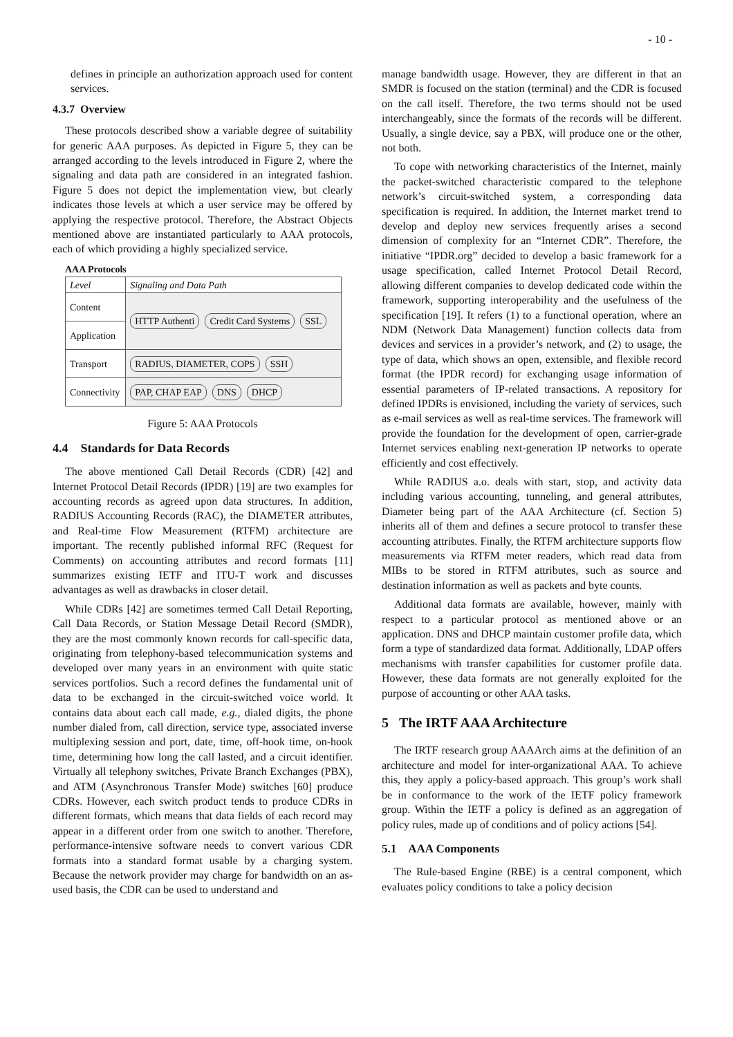- 10 -
defines in principle an authorization approach used for content services.
4.3.7 Overview
These protocols described show a variable degree of suitability for generic AAA purposes. As depicted in Figure 5, they can be arranged according to the levels introduced in Figure 2, where the signaling and data path are considered in an integrated fashion. Figure 5 does not depict the implementation view, but clearly indicates those levels at which a user service may be offered by applying the respective protocol. Therefore, the Abstract Objects mentioned above are instantiated particularly to AAA protocols, each of which providing a highly specialized service.
AAA Protocols
| Level | Signaling and Data Path |
| Content | HTTP Authenti Credit Card Systems SSL |
| Application | |
| Transport | RADIUS, DIAMETER, COPS SSH |
| Connectivity | PAP, CHAP EAP DNS DHCP |
Figure 5: AAA Protocols
4.4 Standards for Data Records
The above mentioned Call Detail Records (CDR) [42] and Internet Protocol Detail Records (IPDR) [19] are two examples for accounting records as agreed upon data structures. In addition, RADIUS Accounting Records (RAC), the DIAMETER attributes, and Real-time Flow Measurement (RTFM) architecture are important. The recently published informal RFC (Request for Comments) on accounting attributes and record formats [11] summarizes existing IETF and ITU-T work and discusses advantages as well as drawbacks in closer detail.
While CDRs [42] are sometimes termed Call Detail Reporting, Call Data Records, or Station Message Detail Record (SMDR), they are the most commonly known records for call-specific data, originating from telephony-based telecommunication systems and developed over many years in an environment with quite static services portfolios. Such a record defines the fundamental unit of data to be exchanged in the circuit-switched voice world. It contains data about each call made, e.g., dialed digits, the phone number dialed from, call direction, service type, associated inverse multiplexing session and port, date, time, off-hook time, on-hook time, determining how long the call lasted, and a circuit identifier. Virtually all telephony switches, Private Branch Exchanges (PBX), and ATM (Asynchronous Transfer Mode) switches [60] produce CDRs. However, each switch product tends to produce CDRs in different formats, which means that data fields of each record may appear in a different order from one switch to another. Therefore, performance-intensive software needs to convert various CDR formats into a standard format usable by a charging system. Because the network provider may charge for bandwidth on an as-used basis, the CDR can be used to understand and
manage bandwidth usage. However, they are different in that an SMDR is focused on the station (terminal) and the CDR is focused on the call itself. Therefore, the two terms should not be used interchangeably, since the formats of the records will be different. Usually, a single device, say a PBX, will produce one or the other, not both.
To cope with networking characteristics of the Internet, mainly the packet-switched characteristic compared to the telephone network’s circuit-switched system, a corresponding data specification is required. In addition, the Internet market trend to develop and deploy new services frequently arises a second dimension of complexity for an “Internet CDR”. Therefore, the initiative “IPDR.org” decided to develop a basic framework for a usage specification, called Internet Protocol Detail Record, allowing different companies to develop dedicated code within the framework, supporting interoperability and the usefulness of the specification [19]. It refers (1) to a functional operation, where an NDM (Network Data Management) function collects data from devices and services in a provider’s network, and (2) to usage, the type of data, which shows an open, extensible, and flexible record format (the IPDR record) for exchanging usage information of essential parameters of IP-related transactions. A repository for defined IPDRs is envisioned, including the variety of services, such as e-mail services as well as real-time services. The framework will provide the foundation for the development of open, carrier-grade Internet services enabling next-generation IP networks to operate efficiently and cost effectively.
While RADIUS a.o. deals with start, stop, and activity data including various accounting, tunneling, and general attributes, Diameter being part of the AAA Architecture (cf. Section 5) inherits all of them and defines a secure protocol to transfer these accounting attributes. Finally, the RTFM architecture supports flow measurements via RTFM meter readers, which read data from MIBs to be stored in RTFM attributes, such as source and destination information as well as packets and byte counts.
Additional data formats are available, however, mainly with respect to a particular protocol as mentioned above or an application. DNS and DHCP maintain customer profile data, which form a type of standardized data format. Additionally, LDAP offers mechanisms with transfer capabilities for customer profile data. However, these data formats are not generally exploited for the purpose of accounting or other AAA tasks.
5 The IRTF AAA Architecture
The IRTF research group AAAArch aims at the definition of an architecture and model for inter-organizational AAA. To achieve this, they apply a policy-based approach. This group’s work shall be in conformance to the work of the IETF policy framework group. Within the IETF a policy is defined as an aggregation of policy rules, made up of conditions and of policy actions [54].
5.1 AAA Components
The Rule-based Engine (RBE) is a central component, which evaluates policy conditions to take a policy decision